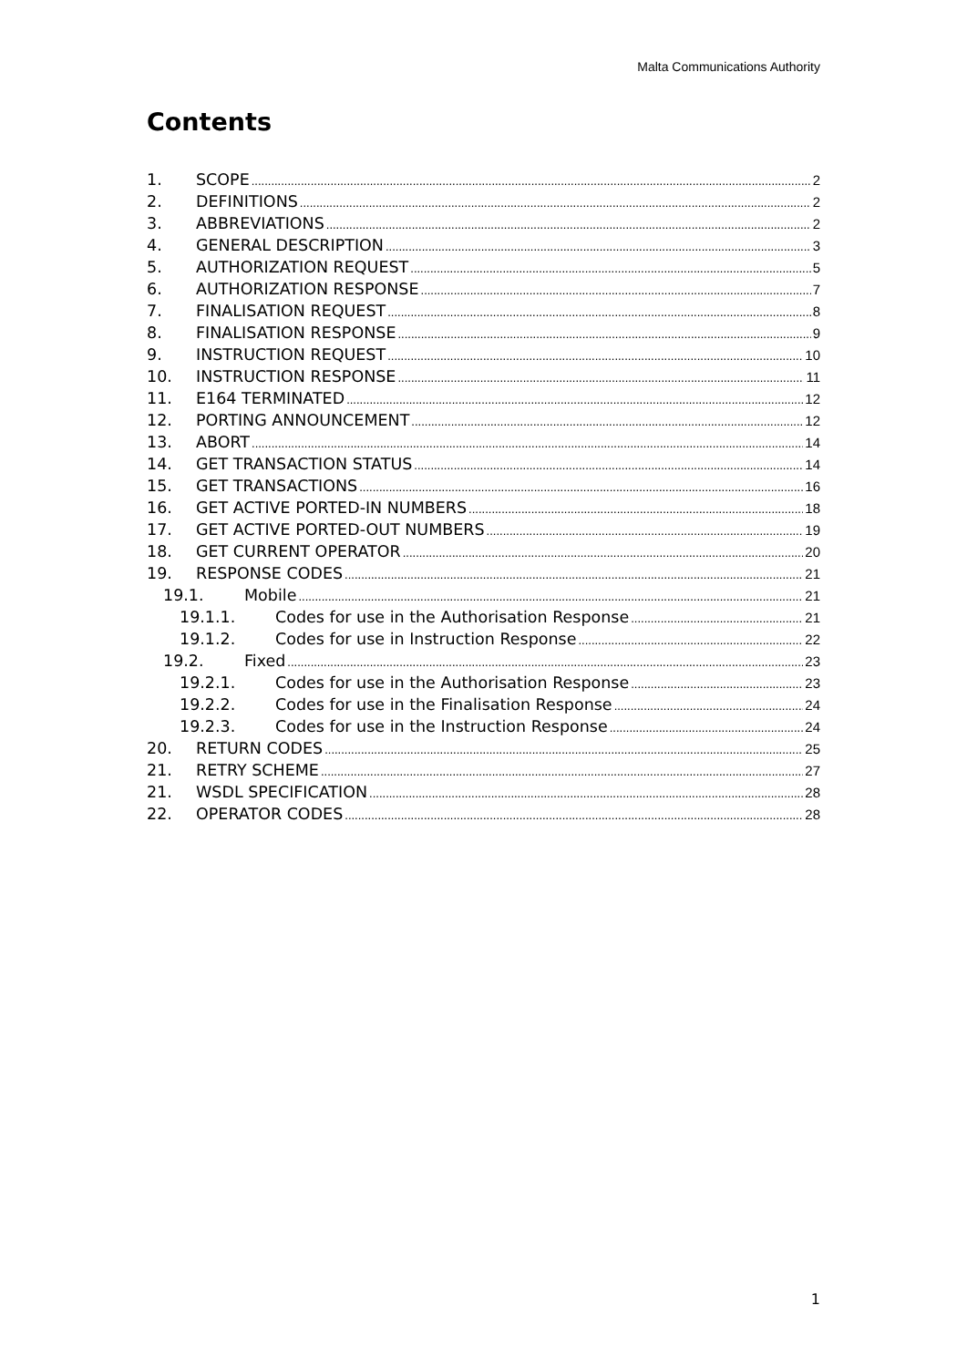Malta Communications Authority
Contents
1. SCOPE 2
2. DEFINITIONS 2
3. ABBREVIATIONS 2
4. GENERAL DESCRIPTION 3
5. AUTHORIZATION REQUEST 5
6. AUTHORIZATION RESPONSE 7
7. FINALISATION REQUEST 8
8. FINALISATION RESPONSE 9
9. INSTRUCTION REQUEST 10
10. INSTRUCTION RESPONSE 11
11. E164 TERMINATED 12
12. PORTING ANNOUNCEMENT 12
13. ABORT 14
14. GET TRANSACTION STATUS 14
15. GET TRANSACTIONS 16
16. GET ACTIVE PORTED-IN NUMBERS 18
17. GET ACTIVE PORTED-OUT NUMBERS 19
18. GET CURRENT OPERATOR 20
19. RESPONSE CODES 21
19.1. Mobile 21
19.1.1. Codes for use in the Authorisation Response 21
19.1.2. Codes for use in Instruction Response 22
19.2. Fixed 23
19.2.1. Codes for use in the Authorisation Response 23
19.2.2. Codes for use in the Finalisation Response 24
19.2.3. Codes for use in the Instruction Response 24
20. RETURN CODES 25
21. RETRY SCHEME 27
21. WSDL SPECIFICATION 28
22. OPERATOR CODES 28
1